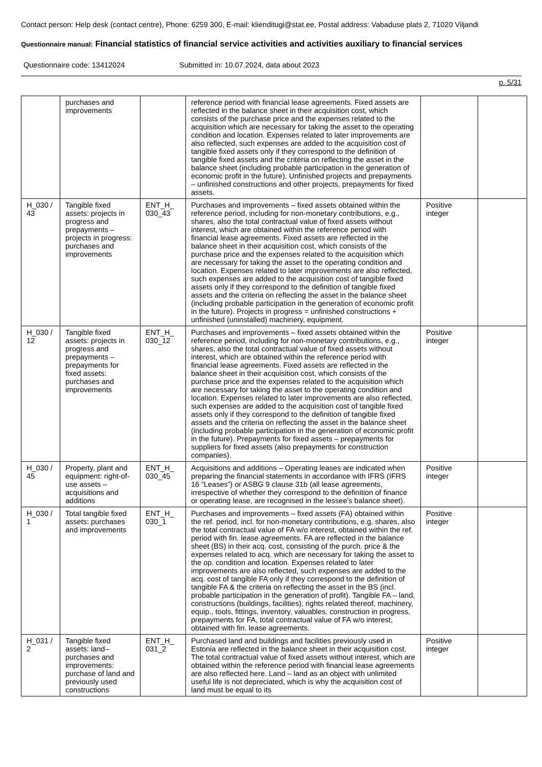Contact person: Help desk (contact centre), Phone: 6259 300, E-mail: klienditugi@stat.ee, Postal address: Vabaduse plats 2, 71020 Viljandi
Questionnaire manual: Financial statistics of financial service activities and activities auxiliary to financial services
Questionnaire code: 13412024 Submitted in: 10.07.2024, data about 2023
p. 5/31
| | purchases and improvements | | reference period with financial lease agreements. Fixed assets are reflected in the balance sheet in their acquisition cost, which consists of the purchase price and the expenses related to the acquisition which are necessary for taking the asset to the operating condition and location. Expenses related to later improvements are also reflected, such expenses are added to the acquisition cost of tangible fixed assets only if they correspond to the definition of tangible fixed assets and the criteria on reflecting the asset in the balance sheet (including probable participation in the generation of economic profit in the future). Unfinished projects and prepayments – unfinished constructions and other projects, prepayments for fixed assets. | | |
| H_030 / 43 | Tangible fixed assets: projects in progress and prepayments – projects in progress: purchases and improvements | ENT_H_ 030_43 | Purchases and improvements – fixed assets obtained within the reference period, including for non-monetary contributions, e.g., shares, also the total contractual value of fixed assets without interest, which are obtained within the reference period with financial lease agreements. Fixed assets are reflected in the balance sheet in their acquisition cost, which consists of the purchase price and the expenses related to the acquisition which are necessary for taking the asset to the operating condition and location. Expenses related to later improvements are also reflected, such expenses are added to the acquisition cost of tangible fixed assets only if they correspond to the definition of tangible fixed assets and the criteria on reflecting the asset in the balance sheet (including probable participation in the generation of economic profit in the future). Projects in progress = unfinished constructions + unfinished (uninstalled) machinery, equipment. | Positive integer | |
| H_030 / 12 | Tangible fixed assets: projects in progress and prepayments – prepayments for fixed assets: purchases and improvements | ENT_H_ 030_12 | Purchases and improvements – fixed assets obtained within the reference period, including for non-monetary contributions, e.g., shares, also the total contractual value of fixed assets without interest, which are obtained within the reference period with financial lease agreements. Fixed assets are reflected in the balance sheet in their acquisition cost, which consists of the purchase price and the expenses related to the acquisition which are necessary for taking the asset to the operating condition and location. Expenses related to later improvements are also reflected, such expenses are added to the acquisition cost of tangible fixed assets only if they correspond to the definition of tangible fixed assets and the criteria on reflecting the asset in the balance sheet (including probable participation in the generation of economic profit in the future). Prepayments for fixed assets – prepayments for suppliers for fixed assets (also prepayments for construction companies). | Positive integer | |
| H_030 / 45 | Property, plant and equipment: right-of-use assets – acquisitions and additions | ENT_H_ 030_45 | Acquisitions and additions – Operating leases are indicated when preparing the financial statements in accordance with IFRS (IFRS 16 “Leases”) or ASBG 9 clause 31b (all lease agreements, irrespective of whether they correspond to the definition of finance or operating lease, are recognised in the lessee's balance sheet). | Positive integer | |
| H_030 / 1 | Total tangible fixed assets: purchases and improvements | ENT_H_ 030_1 | Purchases and improvements – fixed assets (FA) obtained within the ref. period, incl. for non-monetary contributions, e.g, shares, also the total contractual value of FA w/o interest, obtained within the ref. period with fin. lease agreements. FA are reflected in the balance sheet (BS) in their acq. cost, consisting of the purch. price & the expenses related to acq. which are necessary for taking the asset to the op. condition and location. Expenses related to later improvements are also reflected, such expenses are added to the acq. cost of tangible FA only if they correspond to the definition of tangible FA & the criteria on reflecting the asset in the BS (incl. probable participation in the generation of profit). Tangible FA – land, constructions (buildings, facilities), rights related thereof, machinery, equip., tools, fittings, inventory, valuables, construction in progress, prepayments for FA, total contractual value of FA w/o interest, obtained with fin. lease agreements. | Positive integer | |
| H_031 / 2 | Tangible fixed assets: land– purchases and improvements: purchase of land and previously used constructions | ENT_H_ 031_2 | Purchased land and buildings and facilities previously used in Estonia are reflected in the balance sheet in their acquisition cost. The total contractual value of fixed assets without interest, which are obtained within the reference period with financial lease agreements are also reflected here. Land – land as an object with unlimited useful life is not depreciated, which is why the acquisition cost of land must be equal to its | Positive integer | |